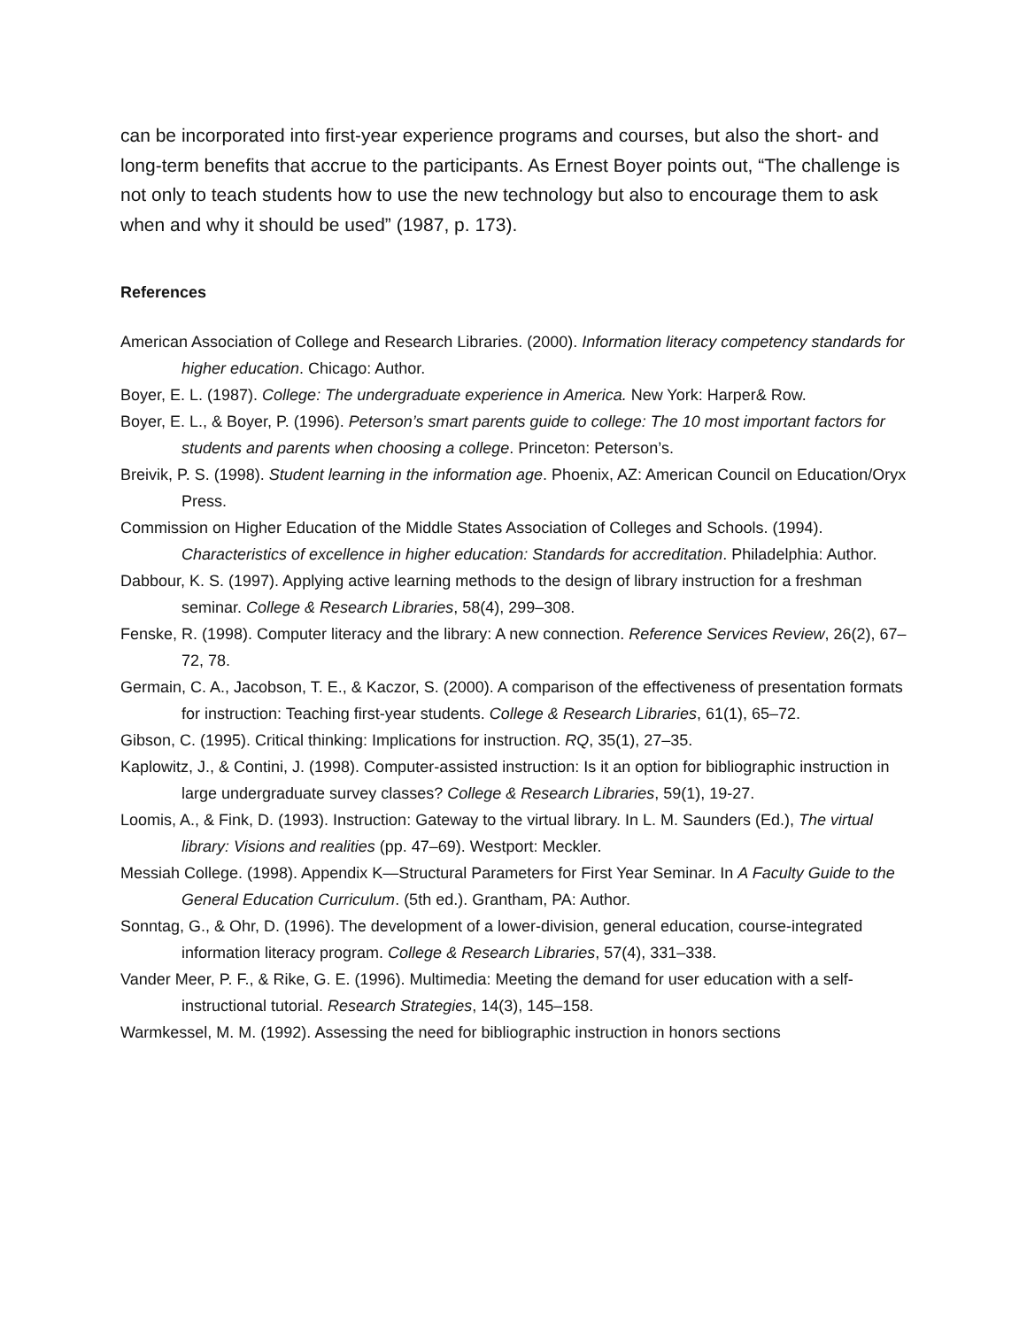can be incorporated into first-year experience programs and courses, but also the short- and long-term benefits that accrue to the participants. As Ernest Boyer points out, “The challenge is not only to teach students how to use the new technology but also to encourage them to ask when and why it should be used” (1987, p. 173).
References
American Association of College and Research Libraries. (2000). Information literacy competency standards for higher education. Chicago: Author.
Boyer, E. L. (1987). College: The undergraduate experience in America. New York: Harper& Row.
Boyer, E. L., & Boyer, P. (1996). Peterson’s smart parents guide to college: The 10 most important factors for students and parents when choosing a college. Princeton: Peterson’s.
Breivik, P. S. (1998). Student learning in the information age. Phoenix, AZ: American Council on Education/Oryx Press.
Commission on Higher Education of the Middle States Association of Colleges and Schools. (1994). Characteristics of excellence in higher education: Standards for accreditation. Philadelphia: Author.
Dabbour, K. S. (1997). Applying active learning methods to the design of library instruction for a freshman seminar. College & Research Libraries, 58(4), 299–308.
Fenske, R. (1998). Computer literacy and the library: A new connection. Reference Services Review, 26(2), 67–72, 78.
Germain, C. A., Jacobson, T. E., & Kaczor, S. (2000). A comparison of the effectiveness of presentation formats for instruction: Teaching first-year students. College & Research Libraries, 61(1), 65–72.
Gibson, C. (1995). Critical thinking: Implications for instruction. RQ, 35(1), 27–35.
Kaplowitz, J., & Contini, J. (1998). Computer-assisted instruction: Is it an option for bibliographic instruction in large undergraduate survey classes? College & Research Libraries, 59(1), 19-27.
Loomis, A., & Fink, D. (1993). Instruction: Gateway to the virtual library. In L. M. Saunders (Ed.), The virtual library: Visions and realities (pp. 47–69). Westport: Meckler.
Messiah College. (1998). Appendix K—Structural Parameters for First Year Seminar. In A Faculty Guide to the General Education Curriculum. (5th ed.). Grantham, PA: Author.
Sonntag, G., & Ohr, D. (1996). The development of a lower-division, general education, course-integrated information literacy program. College & Research Libraries, 57(4), 331–338.
Vander Meer, P. F., & Rike, G. E. (1996). Multimedia: Meeting the demand for user education with a self-instructional tutorial. Research Strategies, 14(3), 145–158.
Warmkessel, M. M. (1992). Assessing the need for bibliographic instruction in honors sections